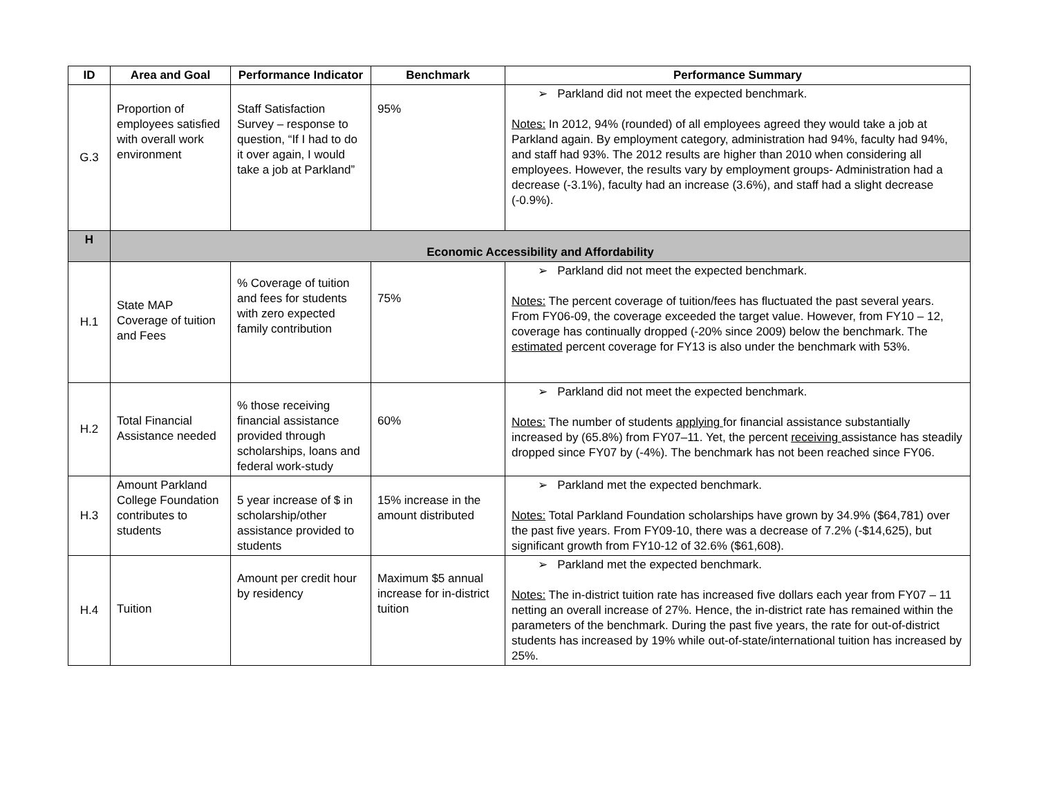| ID | Area and Goal | Performance Indicator | Benchmark | Performance Summary |
| --- | --- | --- | --- | --- |
| G.3 | Proportion of employees satisfied with overall work environment | Staff Satisfaction Survey – response to question, “If I had to do it over again, I would take a job at Parkland” | 95% | ➢ Parkland did not meet the expected benchmark. Notes: In 2012, 94% (rounded) of all employees agreed they would take a job at Parkland again. By employment category, administration had 94%, faculty had 94%, and staff had 93%. The 2012 results are higher than 2010 when considering all employees. However, the results vary by employment groups- Administration had a decrease (-3.1%), faculty had an increase (3.6%), and staff had a slight decrease (-0.9%). |
| H | Economic Accessibility and Affordability | | | |
| H.1 | State MAP Coverage of tuition and Fees | % Coverage of tuition and fees for students with zero expected family contribution | 75% | ➢ Parkland did not meet the expected benchmark. Notes: The percent coverage of tuition/fees has fluctuated the past several years. From FY06-09, the coverage exceeded the target value. However, from FY10 – 12, coverage has continually dropped (-20% since 2009) below the benchmark. The estimated percent coverage for FY13 is also under the benchmark with 53%. |
| H.2 | Total Financial Assistance needed | % those receiving financial assistance provided through scholarships, loans and federal work-study | 60% | ➢ Parkland did not meet the expected benchmark. Notes: The number of students applying for financial assistance substantially increased by (65.8%) from FY07–11. Yet, the percent receiving assistance has steadily dropped since FY07 by (-4%). The benchmark has not been reached since FY06. |
| H.3 | Amount Parkland College Foundation contributes to students | 5 year increase of $ in scholarship/other assistance provided to students | 15% increase in the amount distributed | ➢ Parkland met the expected benchmark. Notes: Total Parkland Foundation scholarships have grown by 34.9% ($64,781) over the past five years. From FY09-10, there was a decrease of 7.2% (-$14,625), but significant growth from FY10-12 of 32.6% ($61,608). |
| H.4 | Tuition | Amount per credit hour by residency | Maximum $5 annual increase for in-district tuition | ➢ Parkland met the expected benchmark. Notes: The in-district tuition rate has increased five dollars each year from FY07 – 11 netting an overall increase of 27%. Hence, the in-district rate has remained within the parameters of the benchmark. During the past five years, the rate for out-of-district students has increased by 19% while out-of-state/international tuition has increased by 25%. |